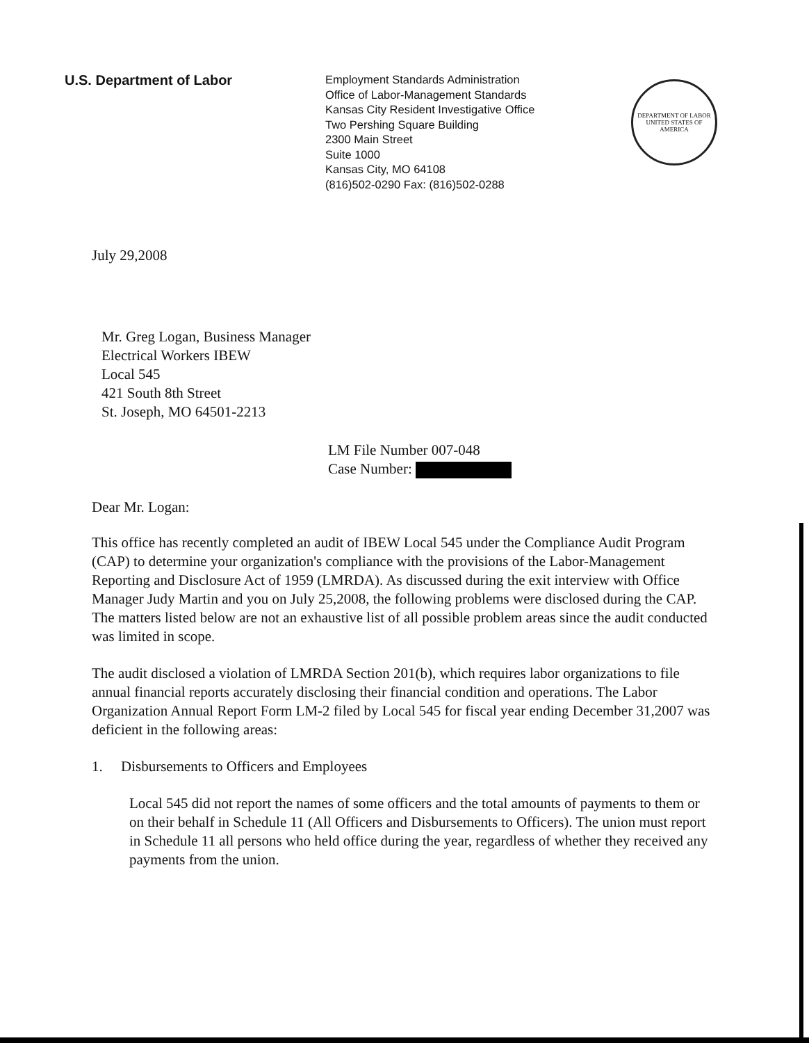U.S. Department of Labor
Employment Standards Administration
Office of Labor-Management Standards
Kansas City Resident Investigative Office
Two Pershing Square Building
2300 Main Street
Suite 1000
Kansas City, MO 64108
(816)502-0290 Fax: (816)502-0288
DEPARTMENT OF LABOR
UNITED STATES OF AMERICA
July 29,2008
Mr. Greg Logan, Business Manager
Electrical Workers IBEW
Local 545
421 South 8th Street
St. Joseph, MO 64501-2213
LM File Number 007-048
Case Number:
Dear Mr. Logan:
This office has recently completed an audit of IBEW Local 545 under the Compliance Audit Program (CAP) to determine your organization's compliance with the provisions of the Labor-Management Reporting and Disclosure Act of 1959 (LMRDA). As discussed during the exit interview with Office Manager Judy Martin and you on July 25,2008, the following problems were disclosed during the CAP. The matters listed below are not an exhaustive list of all possible problem areas since the audit conducted was limited in scope.
The audit disclosed a violation of LMRDA Section 201(b), which requires labor organizations to file annual financial reports accurately disclosing their financial condition and operations. The Labor Organization Annual Report Form LM-2 filed by Local 545 for fiscal year ending December 31,2007 was deficient in the following areas:
1. Disbursements to Officers and Employees
Local 545 did not report the names of some officers and the total amounts of payments to them or on their behalf in Schedule 11 (All Officers and Disbursements to Officers). The union must report in Schedule 11 all persons who held office during the year, regardless of whether they received any payments from the union.